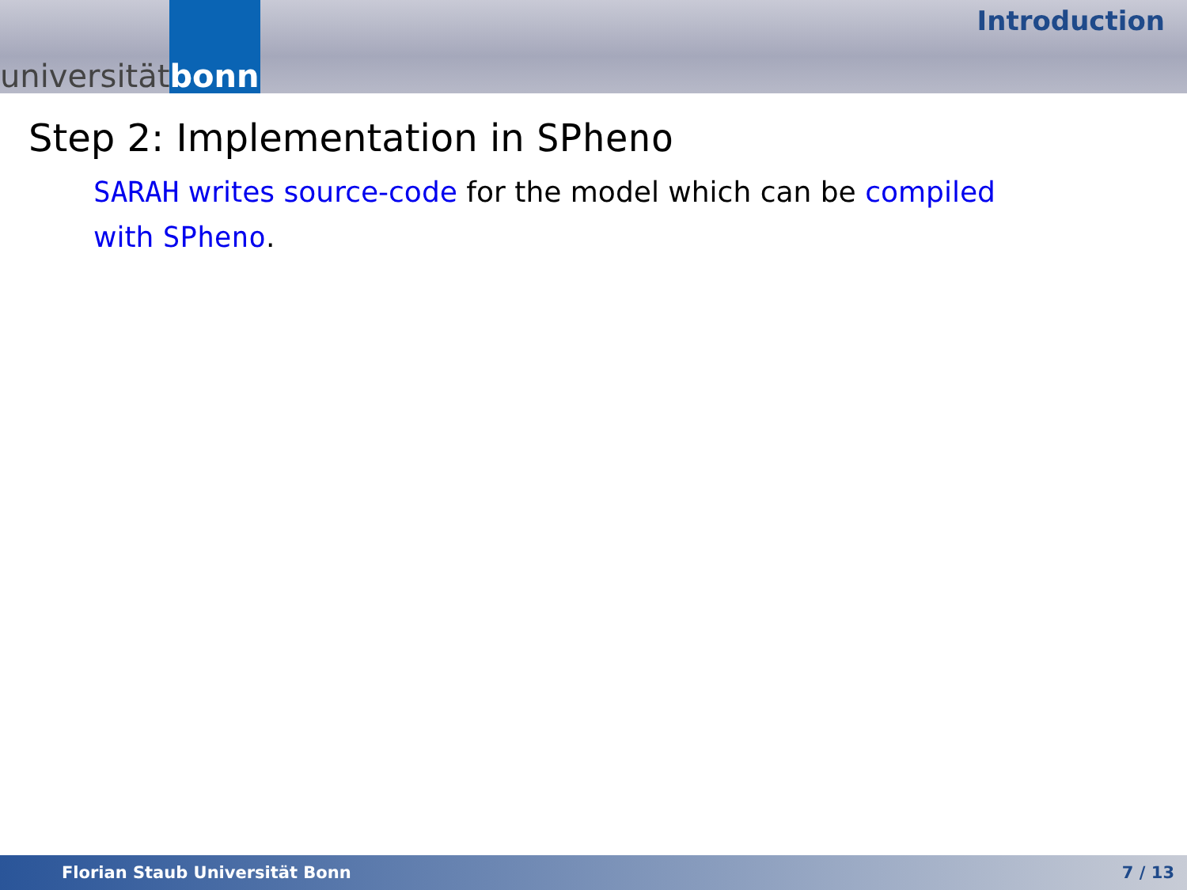universität bonn
Introduction
Step 2: Implementation in SPheno
SARAH writes source-code for the model which can be compiled with SPheno.
Florian Staub Universität Bonn 7 / 13